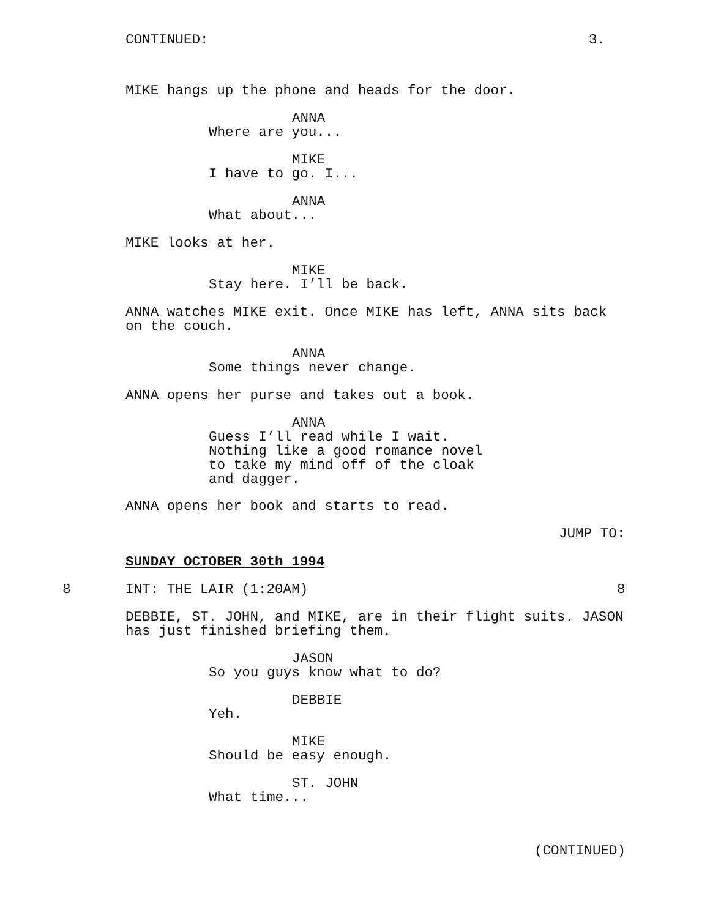CONTINUED:
3.
MIKE hangs up the phone and heads for the door.
ANNA
Where are you...
MIKE
I have to go. I...
ANNA
What about...
MIKE looks at her.
MIKE
Stay here. I’ll be back.
ANNA watches MIKE exit. Once MIKE has left, ANNA sits back on the couch.
ANNA
Some things never change.
ANNA opens her purse and takes out a book.
ANNA
Guess I’ll read while I wait. Nothing like a good romance novel to take my mind off of the cloak and dagger.
ANNA opens her book and starts to read.
JUMP TO:
SUNDAY OCTOBER 30th 1994
8
INT: THE LAIR (1:20AM)
8
DEBBIE, ST. JOHN, and MIKE, are in their flight suits. JASON has just finished briefing them.
JASON
So you guys know what to do?
DEBBIE
Yeh.
MIKE
Should be easy enough.
ST. JOHN
What time...
(CONTINUED)